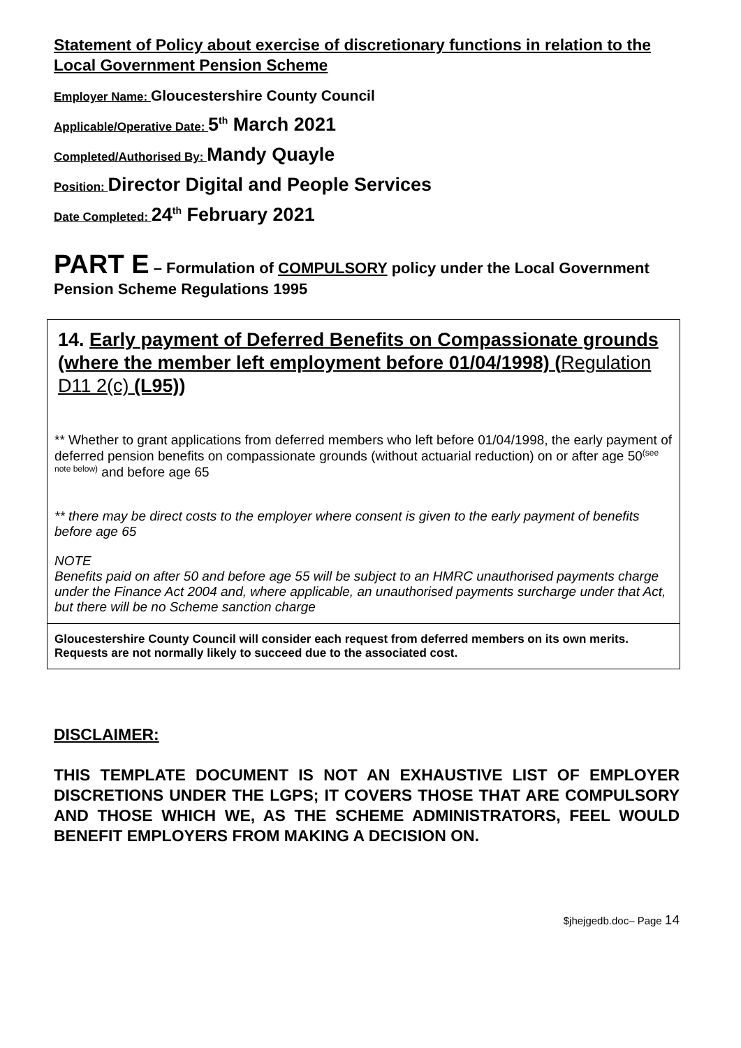Statement of Policy about exercise of discretionary functions in relation to the Local Government Pension Scheme
Employer Name: Gloucestershire County Council
Applicable/Operative Date: 5<sup>th</sup> March 2021
Completed/Authorised By: Mandy Quayle
Position: Director Digital and People Services
Date Completed: 24<sup>th</sup> February 2021
PART E – Formulation of COMPULSORY policy under the Local Government Pension Scheme Regulations 1995
| 14. Early payment of Deferred Benefits on Compassionate grounds (where the member left employment before 01/04/1998) ( Regulation D11 2(c) (L95) ) ** Whether to grant applications from deferred members who left before 01/04/1998, the early payment of deferred pension benefits on compassionate grounds (without actuarial reduction) on or after age 50<sup>(see note below)</sup> and before age 65 ** there may be direct costs to the employer where consent is given to the early payment of benefits before age 65 NOTE Benefits paid on after 50 and before age 55 will be subject to an HMRC unauthorised payments charge under the Finance Act 2004 and, where applicable, an unauthorised payments surcharge under that Act, but there will be no Scheme sanction charge |
| Gloucestershire County Council will consider each request from deferred members on its own merits. Requests are not normally likely to succeed due to the associated cost. |
DISCLAIMER:
THIS TEMPLATE DOCUMENT IS NOT AN EXHAUSTIVE LIST OF EMPLOYER DISCRETIONS UNDER THE LGPS; IT COVERS THOSE THAT ARE COMPULSORY AND THOSE WHICH WE, AS THE SCHEME ADMINISTRATORS, FEEL WOULD BENEFIT EMPLOYERS FROM MAKING A DECISION ON.
$jhejgedb.doc– Page 14